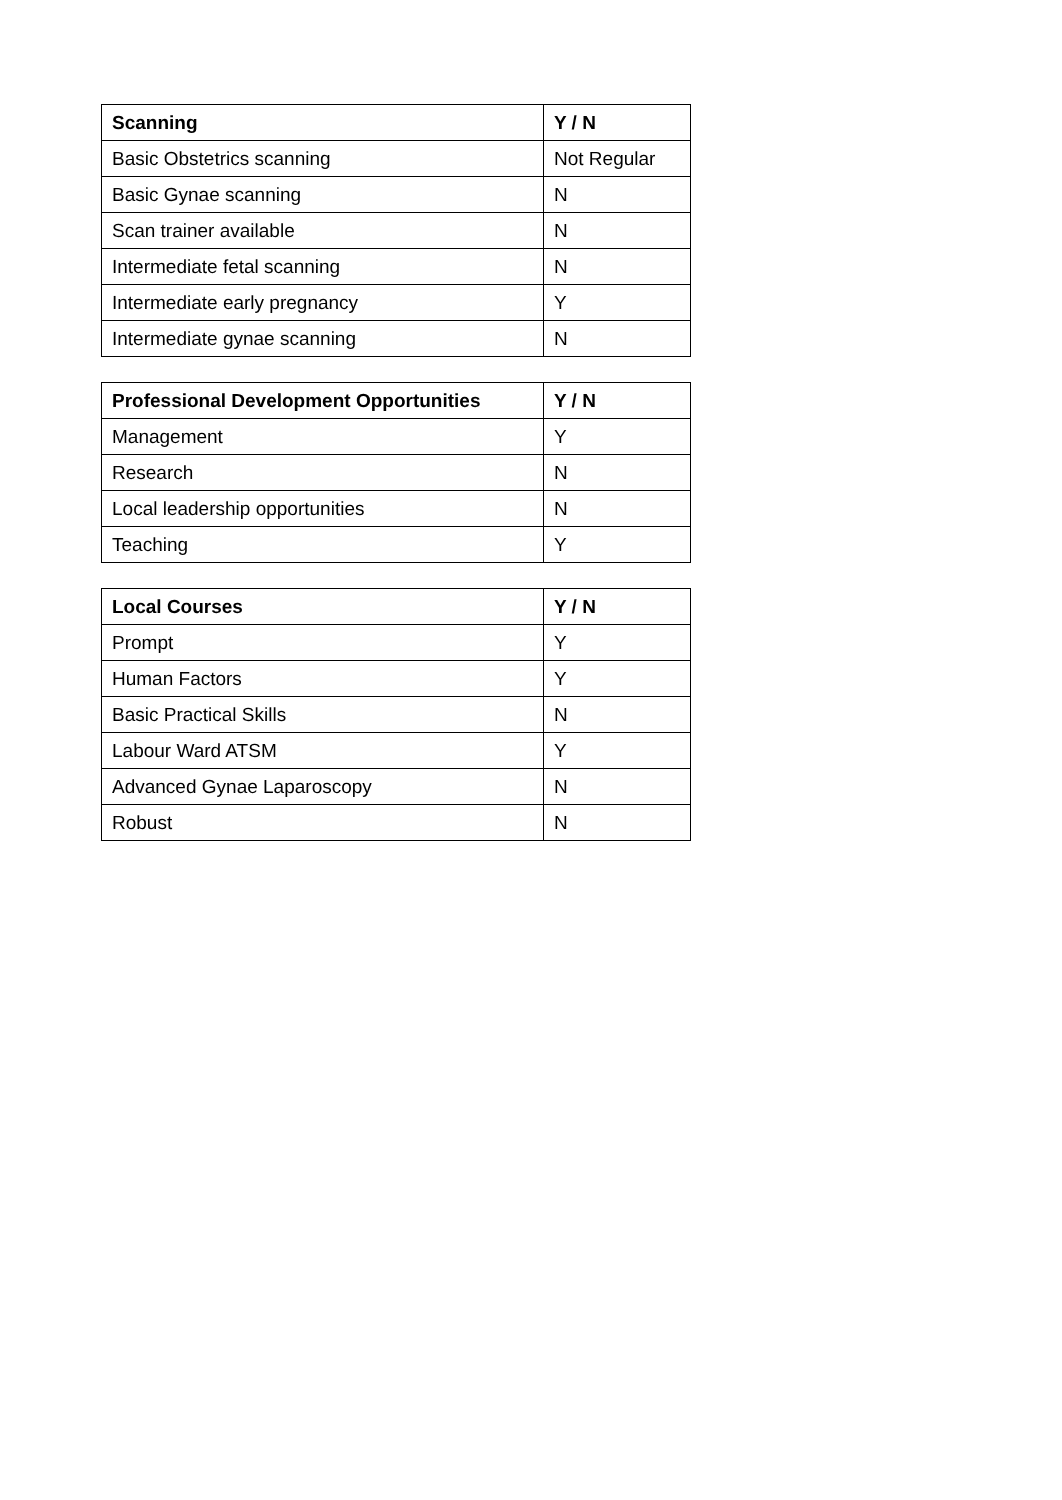| Scanning | Y / N |
| --- | --- |
| Basic Obstetrics scanning | Not Regular |
| Basic Gynae scanning | N |
| Scan trainer available | N |
| Intermediate fetal scanning | N |
| Intermediate early pregnancy | Y |
| Intermediate gynae scanning | N |
| Professional Development Opportunities | Y / N |
| --- | --- |
| Management | Y |
| Research | N |
| Local leadership opportunities | N |
| Teaching | Y |
| Local Courses | Y / N |
| --- | --- |
| Prompt | Y |
| Human Factors | Y |
| Basic Practical Skills | N |
| Labour Ward ATSM | Y |
| Advanced Gynae Laparoscopy | N |
| Robust | N |